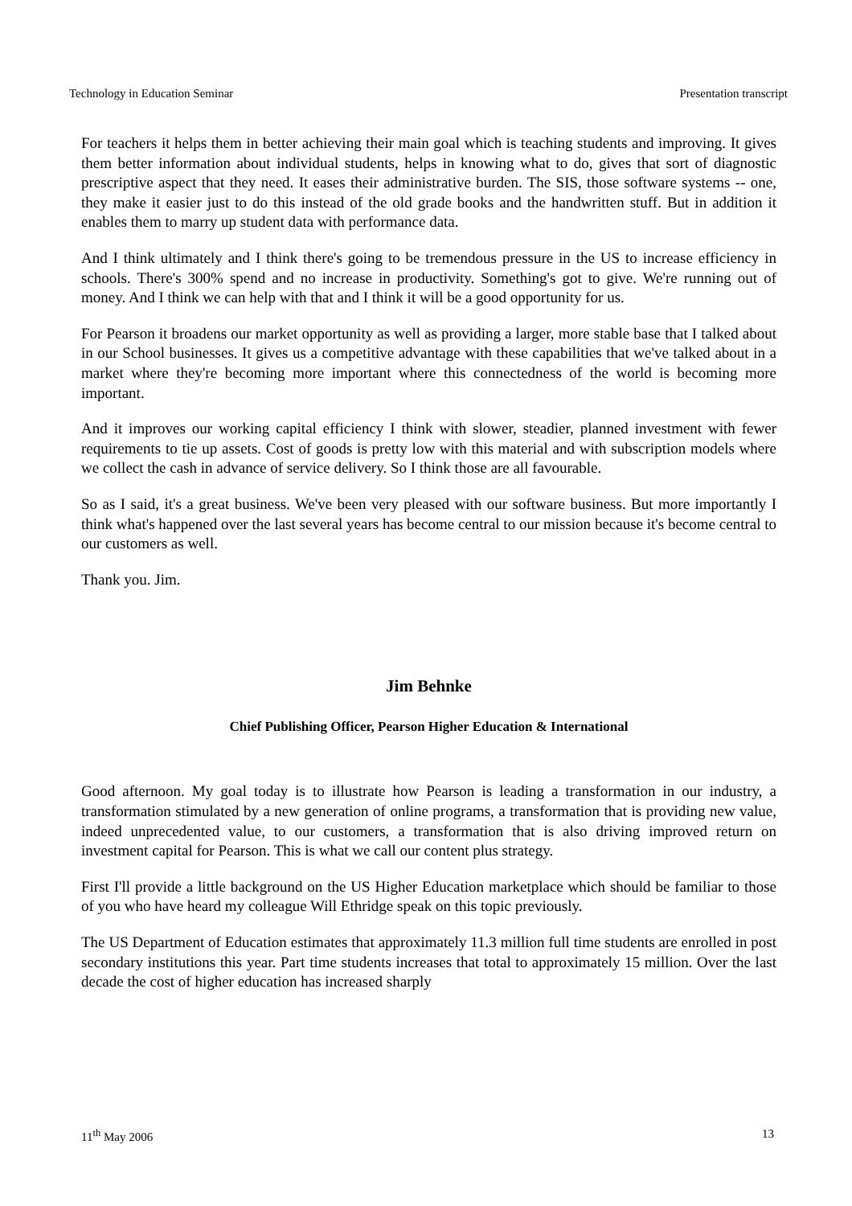Technology in Education Seminar Presentation transcript
For teachers it helps them in better achieving their main goal which is teaching students and improving. It gives them better information about individual students, helps in knowing what to do, gives that sort of diagnostic prescriptive aspect that they need. It eases their administrative burden. The SIS, those software systems -- one, they make it easier just to do this instead of the old grade books and the handwritten stuff. But in addition it enables them to marry up student data with performance data.
And I think ultimately and I think there's going to be tremendous pressure in the US to increase efficiency in schools. There's 300% spend and no increase in productivity. Something's got to give. We're running out of money. And I think we can help with that and I think it will be a good opportunity for us.
For Pearson it broadens our market opportunity as well as providing a larger, more stable base that I talked about in our School businesses. It gives us a competitive advantage with these capabilities that we've talked about in a market where they're becoming more important where this connectedness of the world is becoming more important.
And it improves our working capital efficiency I think with slower, steadier, planned investment with fewer requirements to tie up assets. Cost of goods is pretty low with this material and with subscription models where we collect the cash in advance of service delivery. So I think those are all favourable.
So as I said, it's a great business. We've been very pleased with our software business. But more importantly I think what's happened over the last several years has become central to our mission because it's become central to our customers as well.
Thank you. Jim.
Jim Behnke
Chief Publishing Officer, Pearson Higher Education & International
Good afternoon. My goal today is to illustrate how Pearson is leading a transformation in our industry, a transformation stimulated by a new generation of online programs, a transformation that is providing new value, indeed unprecedented value, to our customers, a transformation that is also driving improved return on investment capital for Pearson. This is what we call our content plus strategy.
First I'll provide a little background on the US Higher Education marketplace which should be familiar to those of you who have heard my colleague Will Ethridge speak on this topic previously.
The US Department of Education estimates that approximately 11.3 million full time students are enrolled in post secondary institutions this year. Part time students increases that total to approximately 15 million. Over the last decade the cost of higher education has increased sharply
11<sup>th</sup> May 2006 13